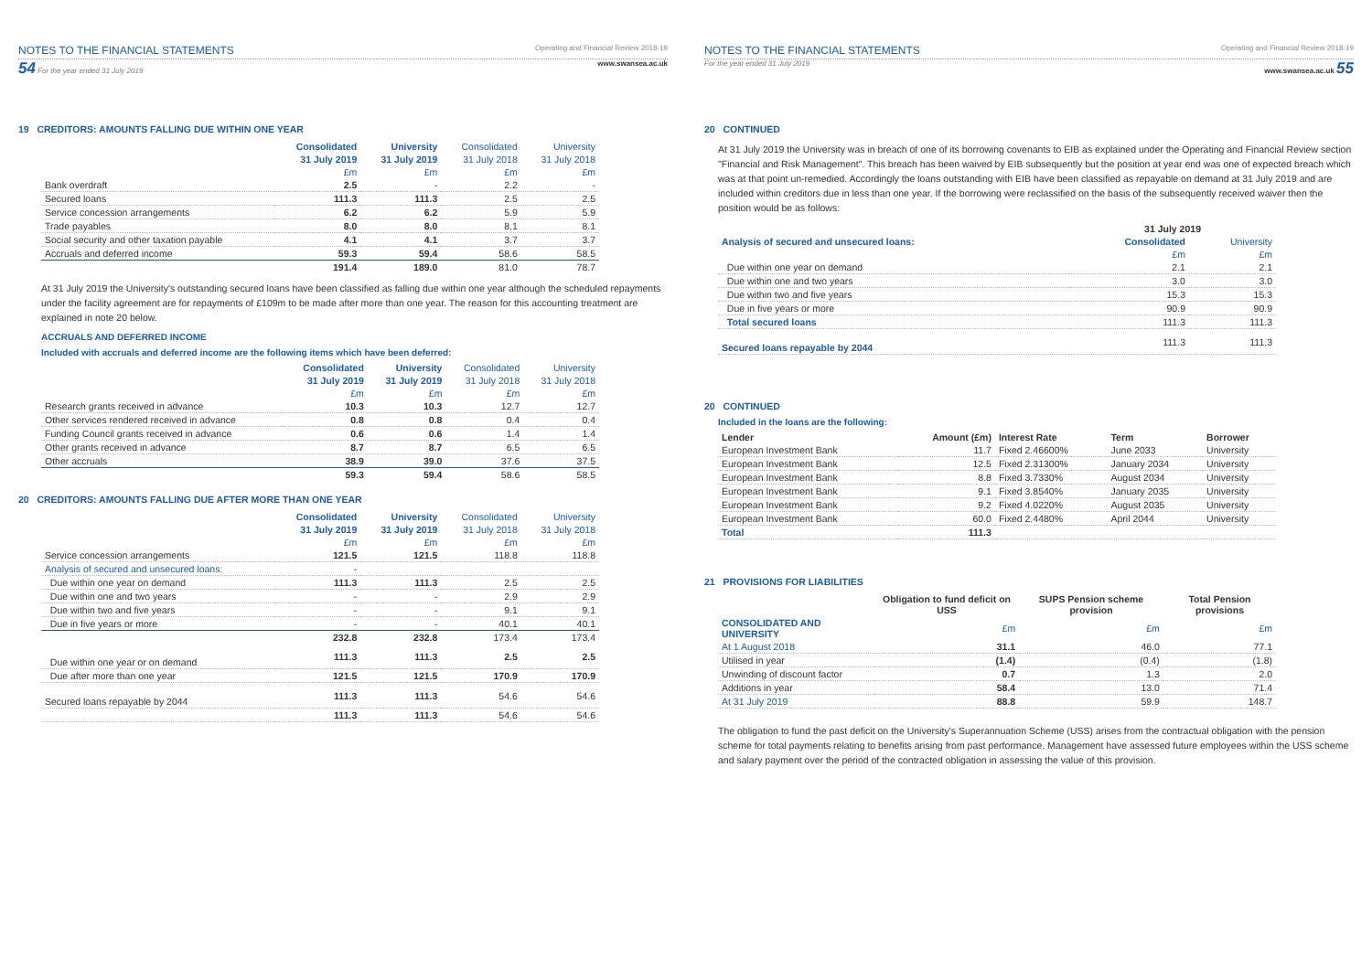NOTES TO THE FINANCIAL STATEMENTS Operating and Financial Review 2018-19
54 For the year ended 31 July 2019 www.swansea.ac.uk
19 CREDITORS: AMOUNTS FALLING DUE WITHIN ONE YEAR
| | Consolidated | University | Consolidated | University |
| --- | --- | --- | --- | --- |
| | 31 July 2019 | 31 July 2019 | 31 July 2018 | 31 July 2018 |
| | £m | £m | £m | £m |
| Bank overdraft | 2.5 | - | 2.2 | - |
| Secured loans | 111.3 | 111.3 | 2.5 | 2.5 |
| Service concession arrangements | 6.2 | 6.2 | 5.9 | 5.9 |
| Trade payables | 8.0 | 8.0 | 8.1 | 8.1 |
| Social security and other taxation payable | 4.1 | 4.1 | 3.7 | 3.7 |
| Accruals and deferred income | 59.3 | 59.4 | 58.6 | 58.5 |
| | 191.4 | 189.0 | 81.0 | 78.7 |
At 31 July 2019 the University's outstanding secured loans have been classified as falling due within one year although the scheduled repayments under the facility agreement are for repayments of £109m to be made after more than one year. The reason for this accounting treatment are explained in note 20 below.
ACCRUALS AND DEFERRED INCOME
Included with accruals and deferred income are the following items which have been deferred:
| | Consolidated | University | Consolidated | University |
| --- | --- | --- | --- | --- |
| | 31 July 2019 | 31 July 2019 | 31 July 2018 | 31 July 2018 |
| | £m | £m | £m | £m |
| Research grants received in advance | 10.3 | 10.3 | 12.7 | 12.7 |
| Other services rendered received in advance | 0.8 | 0.8 | 0.4 | 0.4 |
| Funding Council grants received in advance | 0.6 | 0.6 | 1.4 | 1.4 |
| Other grants received in advance | 8.7 | 8.7 | 6.5 | 6.5 |
| Other accruals | 38.9 | 39.0 | 37.6 | 37.5 |
| | 59.3 | 59.4 | 58.6 | 58.5 |
20 CREDITORS: AMOUNTS FALLING DUE AFTER MORE THAN ONE YEAR
| | Consolidated | University | Consolidated | University |
| --- | --- | --- | --- | --- |
| | 31 July 2019 | 31 July 2019 | 31 July 2018 | 31 July 2018 |
| | £m | £m | £m | £m |
| Service concession arrangements | 121.5 | 121.5 | 118.8 | 118.8 |
| Analysis of secured and unsecured loans: | - | | | |
| Due within one year on demand | 111.3 | 111.3 | 2.5 | 2.5 |
| Due within one and two years | - | - | 2.9 | 2.9 |
| Due within two and five years | - | - | 9.1 | 9.1 |
| Due in five years or more | - | - | 40.1 | 40.1 |
| | 232.8 | 232.8 | 173.4 | 173.4 |
| Due within one year or on demand | 111.3 | 111.3 | 2.5 | 2.5 |
| Due after more than one year | 121.5 | 121.5 | 170.9 | 170.9 |
| Secured loans repayable by 2044 | 111.3 | 111.3 | 54.6 | 54.6 |
| | 111.3 | 111.3 | 54.6 | 54.6 |
NOTES TO THE FINANCIAL STATEMENTS Operating and Financial Review 2018-19
For the year ended 31 July 2019 www.swansea.ac.uk 55
20 CONTINUED
At 31 July 2019 the University was in breach of one of its borrowing covenants to EIB as explained under the Operating and Financial Review section "Financial and Risk Management". This breach has been waived by EIB subsequently but the position at year end was one of expected breach which was at that point un-remedied. Accordingly the loans outstanding with EIB have been classified as repayable on demand at 31 July 2019 and are included within creditors due in less than one year. If the borrowing were reclassified on the basis of the subsequently received waiver then the position would be as follows:
| | 31 July 2019 | |
| --- | --- | --- |
| Analysis of secured and unsecured loans: | Consolidated | University |
| | £m | £m |
| Due within one year on demand | 2.1 | 2.1 |
| Due within one and two years | 3.0 | 3.0 |
| Due within two and five years | 15.3 | 15.3 |
| Due in five years or more | 90.9 | 90.9 |
| Total secured loans | 111.3 | 111.3 |
| Secured loans repayable by 2044 | 111.3 | 111.3 |
20 CONTINUED
Included in the loans are the following:
| Lender | Amount (£m) | Interest Rate | Term | Borrower |
| --- | --- | --- | --- | --- |
| European Investment Bank | 11.7 | Fixed 2.46600% | June 2033 | University |
| European Investment Bank | 12.5 | Fixed 2.31300% | January 2034 | University |
| European Investment Bank | 8.8 | Fixed 3.7330% | August 2034 | University |
| European Investment Bank | 9.1 | Fixed 3.8540% | January 2035 | University |
| European Investment Bank | 9.2 | Fixed 4.0220% | August 2035 | University |
| European Investment Bank | 60.0 | Fixed 2.4480% | April 2044 | University |
| Total | 111.3 | | | |
21 PROVISIONS FOR LIABILITIES
| | Obligation to fund deficit on USS | SUPS Pension scheme provision | Total Pension provisions |
| --- | --- | --- | --- |
| CONSOLIDATED AND UNIVERSITY | £m | £m | £m |
| At 1 August 2018 | 31.1 | 46.0 | 77.1 |
| Utilised in year | (1.4) | (0.4) | (1.8) |
| Unwinding of discount factor | 0.7 | 1.3 | 2.0 |
| Additions in year | 58.4 | 13.0 | 71.4 |
| At 31 July 2019 | 88.8 | 59.9 | 148.7 |
The obligation to fund the past deficit on the University's Superannuation Scheme (USS) arises from the contractual obligation with the pension scheme for total payments relating to benefits arising from past performance. Management have assessed future employees within the USS scheme and salary payment over the period of the contracted obligation in assessing the value of this provision.